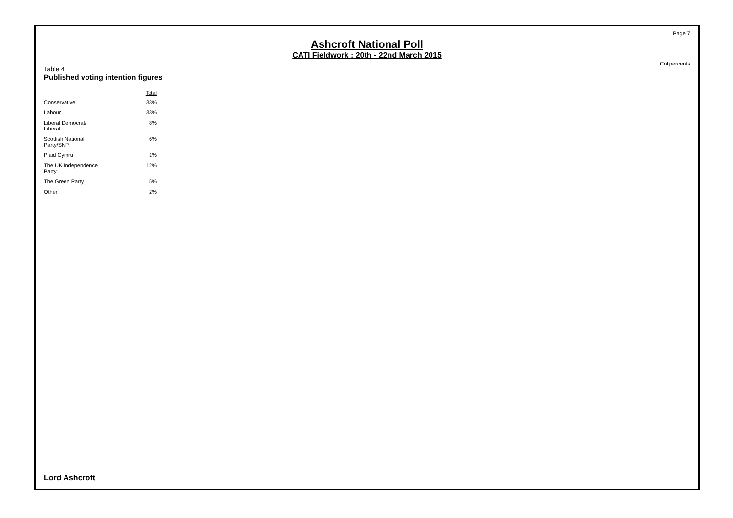Page 7
Ashcroft National Poll
CATI Fieldwork : 20th - 22nd March 2015
Col percents
Table 4
Published voting intention figures
| | Total |
| --- | --- |
| Conservative | 33% |
| Labour | 33% |
| Liberal Democrat/ Liberal | 8% |
| Scottish National Party/SNP | 6% |
| Plaid Cymru | 1% |
| The UK Independence Party | 12% |
| The Green Party | 5% |
| Other | 2% |
Lord Ashcroft